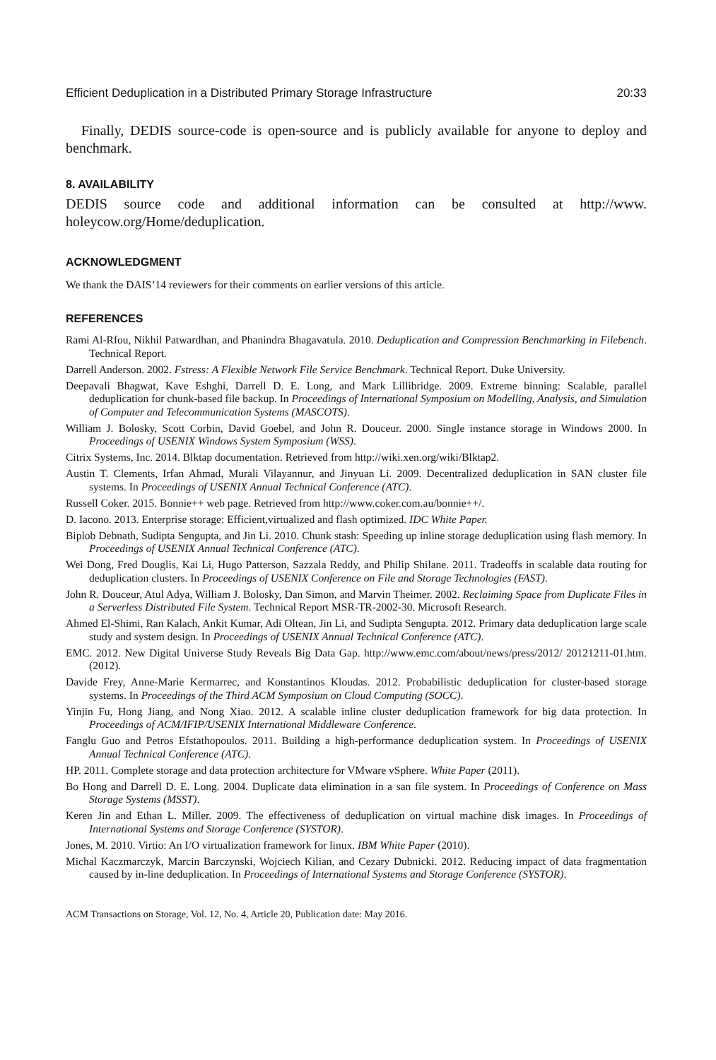Efficient Deduplication in a Distributed Primary Storage Infrastructure 20:33
Finally, DEDIS source-code is open-source and is publicly available for anyone to deploy and benchmark.
8. AVAILABILITY
DEDIS source code and additional information can be consulted at http://www. holeycow.org/Home/deduplication.
ACKNOWLEDGMENT
We thank the DAIS’14 reviewers for their comments on earlier versions of this article.
REFERENCES
Rami Al-Rfou, Nikhil Patwardhan, and Phanindra Bhagavatula. 2010. Deduplication and Compression Benchmarking in Filebench. Technical Report.
Darrell Anderson. 2002. Fstress: A Flexible Network File Service Benchmark. Technical Report. Duke University.
Deepavali Bhagwat, Kave Eshghi, Darrell D. E. Long, and Mark Lillibridge. 2009. Extreme binning: Scalable, parallel deduplication for chunk-based file backup. In Proceedings of International Symposium on Modelling, Analysis, and Simulation of Computer and Telecommunication Systems (MASCOTS).
William J. Bolosky, Scott Corbin, David Goebel, and John R. Douceur. 2000. Single instance storage in Windows 2000. In Proceedings of USENIX Windows System Symposium (WSS).
Citrix Systems, Inc. 2014. Blktap documentation. Retrieved from http://wiki.xen.org/wiki/Blktap2.
Austin T. Clements, Irfan Ahmad, Murali Vilayannur, and Jinyuan Li. 2009. Decentralized deduplication in SAN cluster file systems. In Proceedings of USENIX Annual Technical Conference (ATC).
Russell Coker. 2015. Bonnie++ web page. Retrieved from http://www.coker.com.au/bonnie++/.
D. Iacono. 2013. Enterprise storage: Efficient,virtualized and flash optimized. IDC White Paper.
Biplob Debnath, Sudipta Sengupta, and Jin Li. 2010. Chunk stash: Speeding up inline storage deduplication using flash memory. In Proceedings of USENIX Annual Technical Conference (ATC).
Wei Dong, Fred Douglis, Kai Li, Hugo Patterson, Sazzala Reddy, and Philip Shilane. 2011. Tradeoffs in scalable data routing for deduplication clusters. In Proceedings of USENIX Conference on File and Storage Technologies (FAST).
John R. Douceur, Atul Adya, William J. Bolosky, Dan Simon, and Marvin Theimer. 2002. Reclaiming Space from Duplicate Files in a Serverless Distributed File System. Technical Report MSR-TR-2002-30. Microsoft Research.
Ahmed El-Shimi, Ran Kalach, Ankit Kumar, Adi Oltean, Jin Li, and Sudipta Sengupta. 2012. Primary data deduplication large scale study and system design. In Proceedings of USENIX Annual Technical Conference (ATC).
EMC. 2012. New Digital Universe Study Reveals Big Data Gap. http://www.emc.com/about/news/press/2012/ 20121211-01.htm. (2012).
Davide Frey, Anne-Marie Kermarrec, and Konstantinos Kloudas. 2012. Probabilistic deduplication for cluster-based storage systems. In Proceedings of the Third ACM Symposium on Cloud Computing (SOCC).
Yinjin Fu, Hong Jiang, and Nong Xiao. 2012. A scalable inline cluster deduplication framework for big data protection. In Proceedings of ACM/IFIP/USENIX International Middleware Conference.
Fanglu Guo and Petros Efstathopoulos. 2011. Building a high-performance deduplication system. In Proceedings of USENIX Annual Technical Conference (ATC).
HP. 2011. Complete storage and data protection architecture for VMware vSphere. White Paper (2011).
Bo Hong and Darrell D. E. Long. 2004. Duplicate data elimination in a san file system. In Proceedings of Conference on Mass Storage Systems (MSST).
Keren Jin and Ethan L. Miller. 2009. The effectiveness of deduplication on virtual machine disk images. In Proceedings of International Systems and Storage Conference (SYSTOR).
Jones, M. 2010. Virtio: An I/O virtualization framework for linux. IBM White Paper (2010).
Michal Kaczmarczyk, Marcin Barczynski, Wojciech Kilian, and Cezary Dubnicki. 2012. Reducing impact of data fragmentation caused by in-line deduplication. In Proceedings of International Systems and Storage Conference (SYSTOR).
ACM Transactions on Storage, Vol. 12, No. 4, Article 20, Publication date: May 2016.